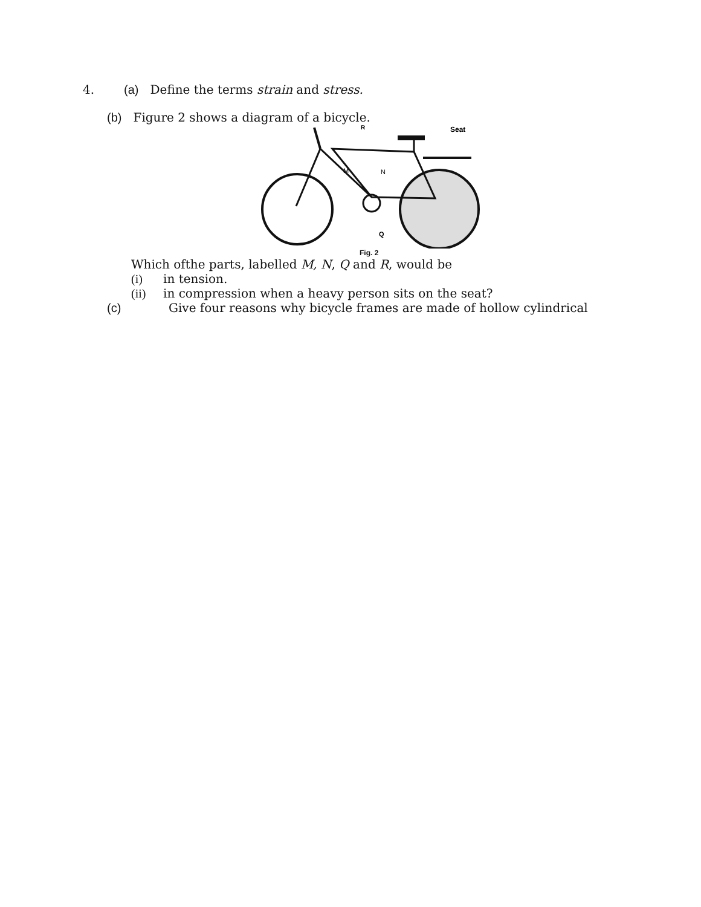4. (a) Define the terms strain and stress.
(b) Figure 2 shows a diagram of a bicycle.
R
Seat
M
N
Q
Fig. 2
Which ofthe parts, labelled M, N, Q and R, would be
(i) in tension.
(ii) in compression when a heavy person sits on the seat?
(c) Give four reasons why bicycle frames are made of hollow cylindrical